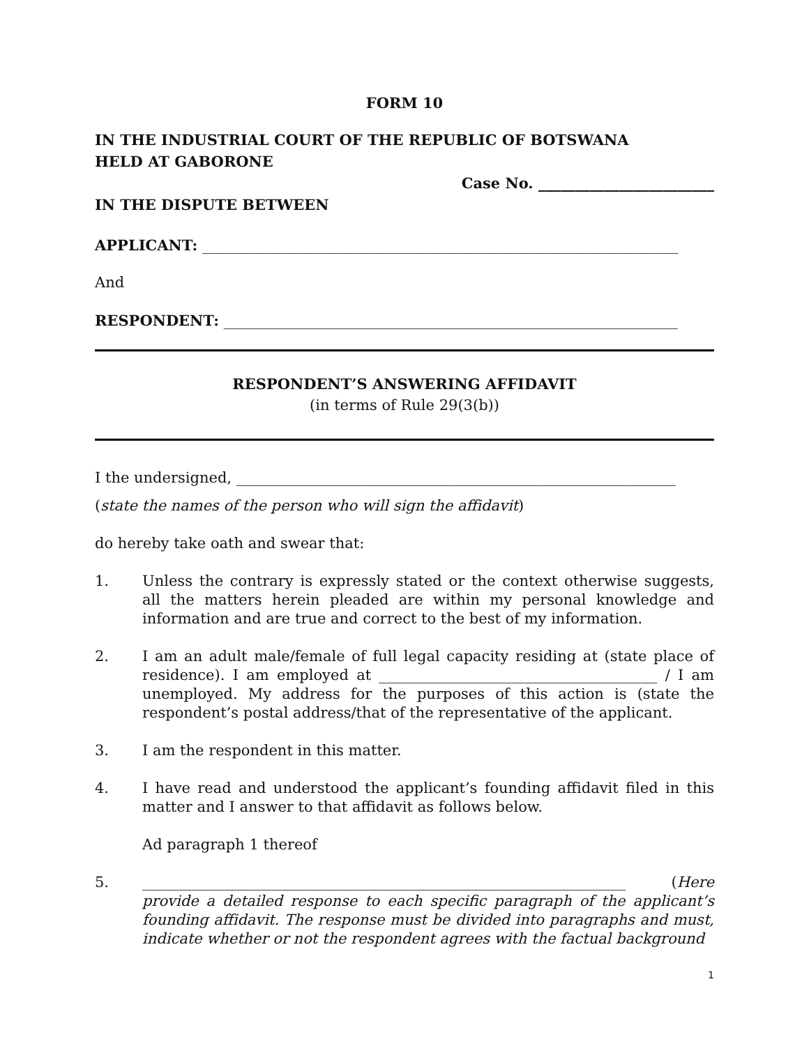FORM 10
IN THE INDUSTRIAL COURT OF THE REPUBLIC OF BOTSWANA
HELD AT GABORONE
Case No. ________________________
IN THE DISPUTE BETWEEN
APPLICANT: _________________________________________________________________
And
RESPONDENT: ______________________________________________________________
RESPONDENT’S ANSWERING AFFIDAVIT
(in terms of Rule 29(3(b))
I the undersigned, ____________________________________________________________
(state the names of the person who will sign the affidavit)
do hereby take oath and swear that:
1. Unless the contrary is expressly stated or the context otherwise suggests, all the matters herein pleaded are within my personal knowledge and information and are true and correct to the best of my information.
2. I am an adult male/female of full legal capacity residing at (state place of residence). I am employed at ______________________________________ / I am unemployed. My address for the purposes of this action is (state the respondent’s postal address/that of the representative of the applicant.
3. I am the respondent in this matter.
4. I have read and understood the applicant’s founding affidavit filed in this matter and I answer to that affidavit as follows below.
Ad paragraph 1 thereof
5. __________________________________________________________________ (Here provide a detailed response to each specific paragraph of the applicant’s founding affidavit. The response must be divided into paragraphs and must, indicate whether or not the respondent agrees with the factual background
1